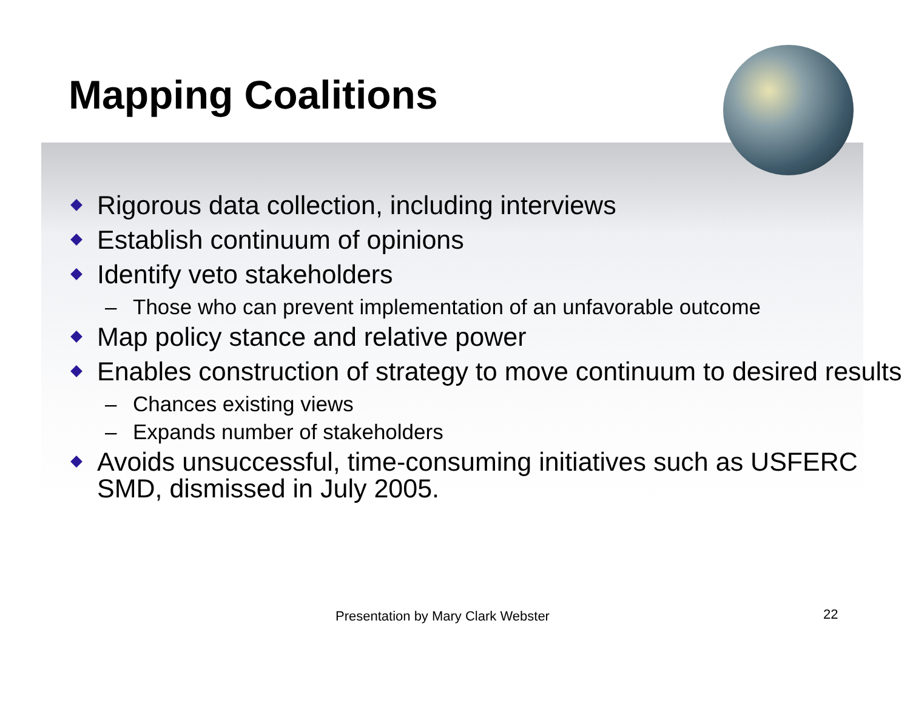Mapping Coalitions
Rigorous data collection, including interviews
Establish continuum of opinions
Identify veto stakeholders
– Those who can prevent implementation of an unfavorable outcome
Map policy stance and relative power
Enables construction of strategy to move continuum to desired results
– Chances existing views
– Expands number of stakeholders
Avoids unsuccessful, time-consuming initiatives such as USFERC SMD, dismissed in July 2005.
Presentation by Mary Clark Webster
22